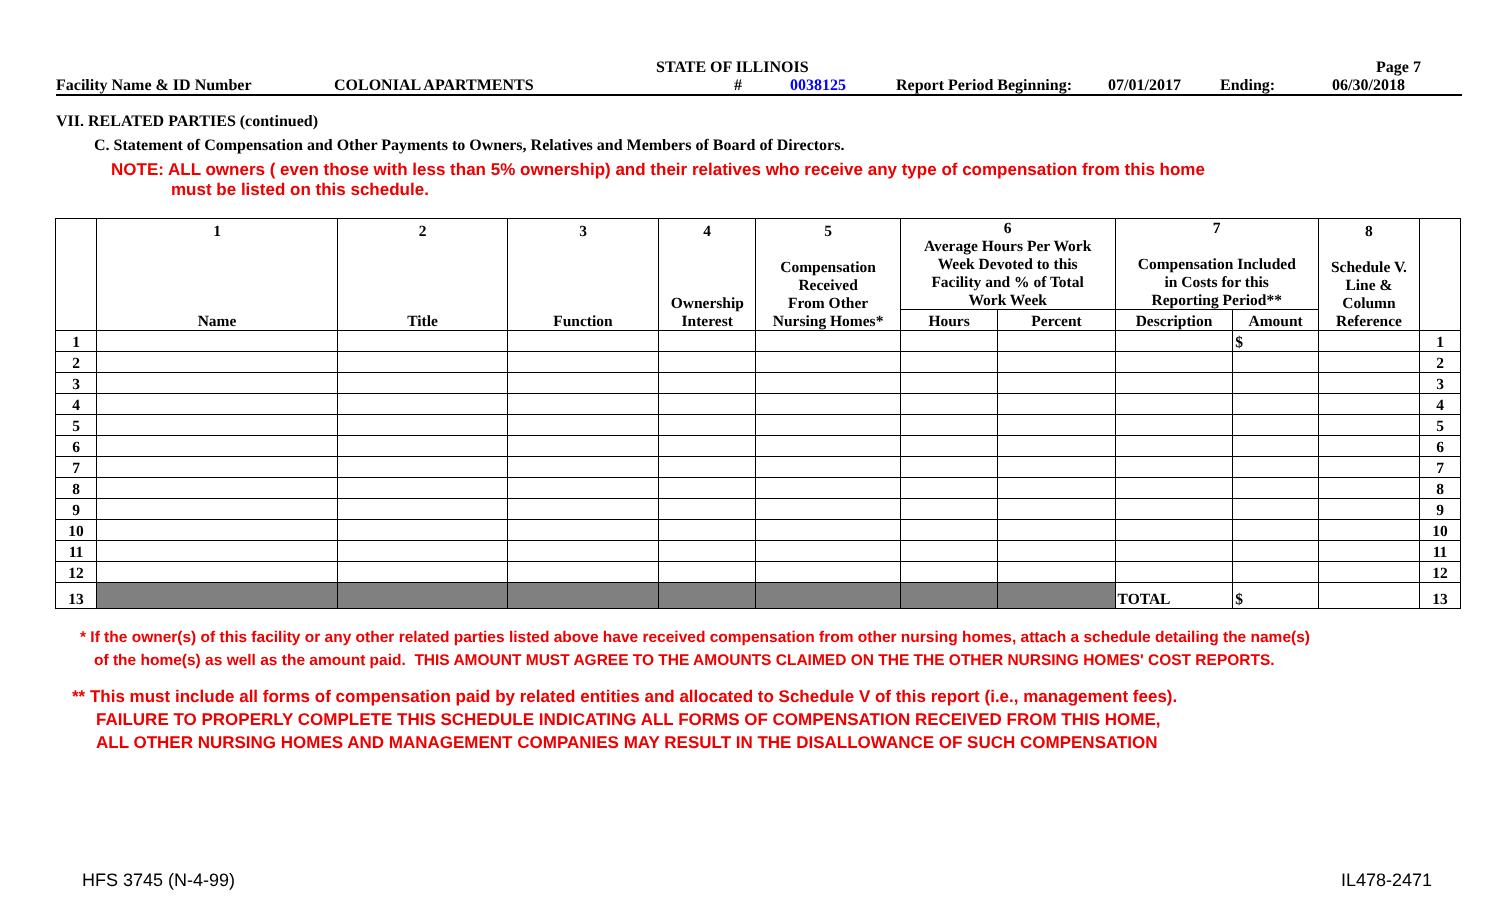STATE OF ILLINOIS Page 7
Facility Name & ID Number COLONIAL APARTMENTS # 0038125 Report Period Beginning: 07/01/2017 Ending: 06/30/2018
VII. RELATED PARTIES (continued)
C. Statement of Compensation and Other Payments to Owners, Relatives and Members of Board of Directors.
NOTE: ALL owners ( even those with less than 5% ownership) and their relatives who receive any type of compensation from this home
must be listed on this schedule.
| | 1 Name | 2 Title | 3 Function | 4 Ownership Interest | 5 Compensation Received From Other Nursing Homes* | 6 Average Hours Per Work Week Devoted to this Facility and % of Total Work Week | | 7 Compensation Included in Costs for this Reporting Period** | | 8 Schedule V. Line & Column Reference | |
| --- | --- | --- | --- | --- | --- | --- | --- | --- | --- | --- | --- |
| | | | | | | Hours | Percent | Description | Amount | | |
| 1 | | | | | | | | | $ | | 1 |
| 2 | | | | | | | | | | | 2 |
| 3 | | | | | | | | | | | 3 |
| 4 | | | | | | | | | | | 4 |
| 5 | | | | | | | | | | | 5 |
| 6 | | | | | | | | | | | 6 |
| 7 | | | | | | | | | | | 7 |
| 8 | | | | | | | | | | | 8 |
| 9 | | | | | | | | | | | 9 |
| 10 | | | | | | | | | | | 10 |
| 11 | | | | | | | | | | | 11 |
| 12 | | | | | | | | | | | 12 |
| 13 | | | | | | | | TOTAL | $ | | 13 |
* If the owner(s) of this facility or any other related parties listed above have received compensation from other nursing homes, attach a schedule detailing the name(s)
of the home(s) as well as the amount paid. THIS AMOUNT MUST AGREE TO THE AMOUNTS CLAIMED ON THE THE OTHER NURSING HOMES' COST REPORTS.
** This must include all forms of compensation paid by related entities and allocated to Schedule V of this report (i.e., management fees).
FAILURE TO PROPERLY COMPLETE THIS SCHEDULE INDICATING ALL FORMS OF COMPENSATION RECEIVED FROM THIS HOME,
ALL OTHER NURSING HOMES AND MANAGEMENT COMPANIES MAY RESULT IN THE DISALLOWANCE OF SUCH COMPENSATION
HFS 3745 (N-4-99) IL478-2471